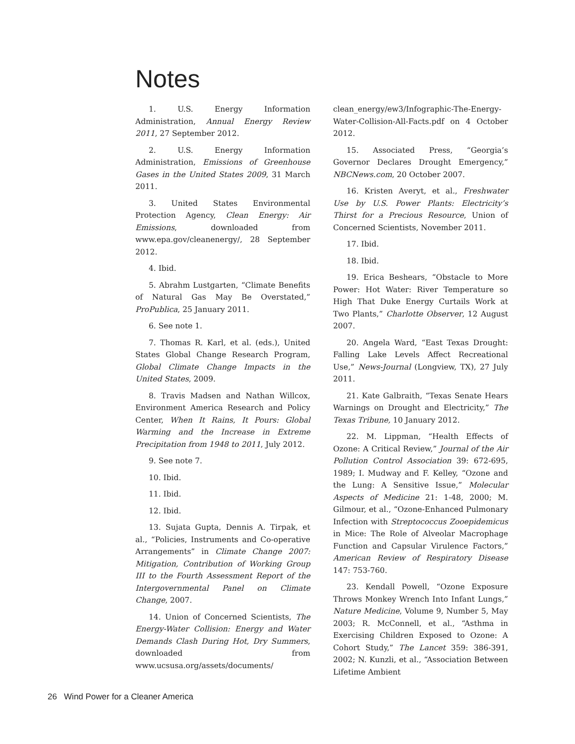Notes
1. U.S. Energy Information Administration, Annual Energy Review 2011, 27 September 2012.
2. U.S. Energy Information Administration, Emissions of Greenhouse Gases in the United States 2009, 31 March 2011.
3. United States Environmental Protection Agency, Clean Energy: Air Emissions, downloaded from www.epa.gov/cleanenergy/, 28 September 2012.
4. Ibid.
5. Abrahm Lustgarten, “Climate Benefits of Natural Gas May Be Overstated,” ProPublica, 25 January 2011.
6. See note 1.
7. Thomas R. Karl, et al. (eds.), United States Global Change Research Program, Global Climate Change Impacts in the United States, 2009.
8. Travis Madsen and Nathan Willcox, Environment America Research and Policy Center, When It Rains, It Pours: Global Warming and the Increase in Extreme Precipitation from 1948 to 2011, July 2012.
9. See note 7.
10. Ibid.
11. Ibid.
12. Ibid.
13. Sujata Gupta, Dennis A. Tirpak, et al., “Policies, Instruments and Co-operative Arrangements” in Climate Change 2007: Mitigation, Contribution of Working Group III to the Fourth Assessment Report of the Intergovernmental Panel on Climate Change, 2007.
14. Union of Concerned Scientists, The Energy-Water Collision: Energy and Water Demands Clash During Hot, Dry Summers, downloaded from www.ucsusa.org/assets/documents/
clean_energy/ew3/Infographic-The-Energy-Water-Collision-All-Facts.pdf on 4 October 2012.
15. Associated Press, “Georgia’s Governor Declares Drought Emergency,” NBCNews.com, 20 October 2007.
16. Kristen Averyt, et al., Freshwater Use by U.S. Power Plants: Electricity’s Thirst for a Precious Resource, Union of Concerned Scientists, November 2011.
17. Ibid.
18. Ibid.
19. Erica Beshears, “Obstacle to More Power: Hot Water: River Temperature so High That Duke Energy Curtails Work at Two Plants,” Charlotte Observer, 12 August 2007.
20. Angela Ward, “East Texas Drought: Falling Lake Levels Affect Recreational Use,” News-Journal (Longview, TX), 27 July 2011.
21. Kate Galbraith, “Texas Senate Hears Warnings on Drought and Electricity,” The Texas Tribune, 10 January 2012.
22. M. Lippman, “Health Effects of Ozone: A Critical Review,” Journal of the Air Pollution Control Association 39: 672-695, 1989; I. Mudway and F. Kelley, “Ozone and the Lung: A Sensitive Issue,” Molecular Aspects of Medicine 21: 1-48, 2000; M. Gilmour, et al., “Ozone-Enhanced Pulmonary Infection with Streptococcus Zooepidemicus in Mice: The Role of Alveolar Macrophage Function and Capsular Virulence Factors,” American Review of Respiratory Disease 147: 753-760.
23. Kendall Powell, “Ozone Exposure Throws Monkey Wrench Into Infant Lungs,” Nature Medicine, Volume 9, Number 5, May 2003; R. McConnell, et al., “Asthma in Exercising Children Exposed to Ozone: A Cohort Study,” The Lancet 359: 386-391, 2002; N. Kunzli, et al., “Association Between Lifetime Ambient
26 Wind Power for a Cleaner America